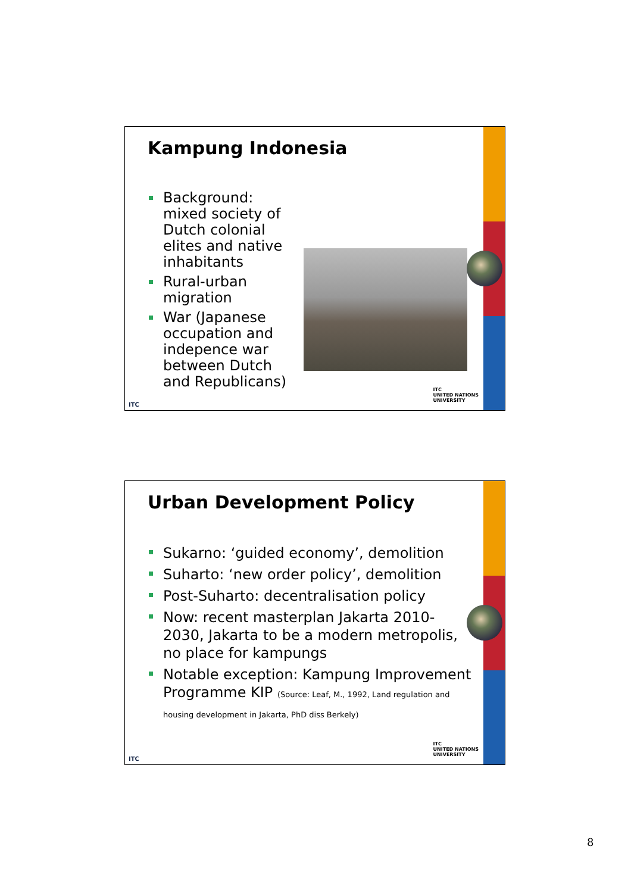Kampung Indonesia
Background: mixed society of Dutch colonial elites and native inhabitants
Rural-urban migration
War (Japanese occupation and indepence war between Dutch and Republicans)
ITC
ITC
UNITED NATIONS
UNIVERSITY
Urban Development Policy
Sukarno: ‘guided economy’, demolition
Suharto: ‘new order policy’, demolition
Post-Suharto: decentralisation policy
Now: recent masterplan Jakarta 2010-2030, Jakarta to be a modern metropolis, no place for kampungs
Notable exception: Kampung Improvement Programme KIP (Source: Leaf, M., 1992, Land regulation and housing development in Jakarta, PhD diss Berkely)
ITC
ITC
UNITED NATIONS
UNIVERSITY
8